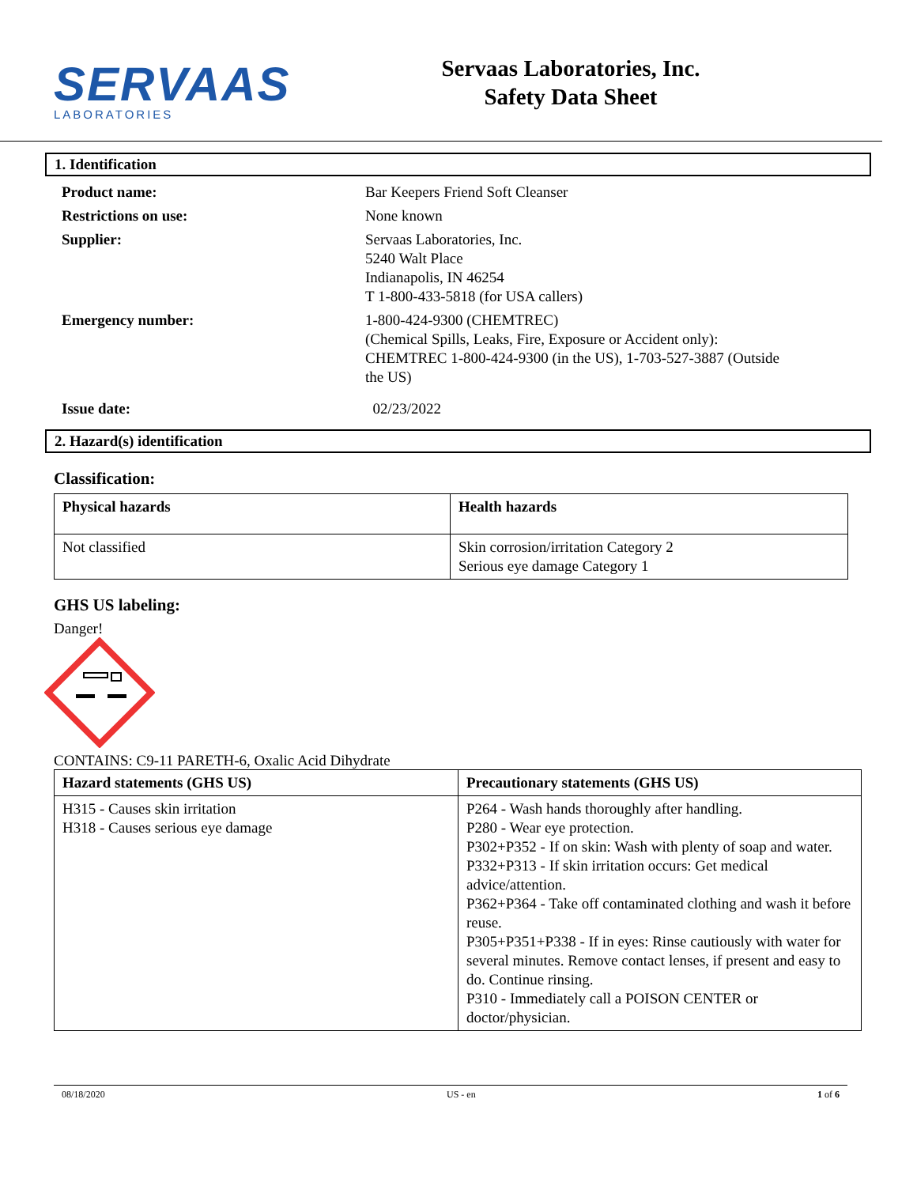SERVAAS
LABORATORIES
Servaas Laboratories, Inc.
Safety Data Sheet
1. Identification
Product name: Bar Keepers Friend Soft Cleanser
Restrictions on use: None known
Supplier: Servaas Laboratories, Inc.
5240 Walt Place
Indianapolis, IN 46254
T 1-800-433-5818 (for USA callers)
Emergency number: 1-800-424-9300 (CHEMTREC)
(Chemical Spills, Leaks, Fire, Exposure or Accident only):
CHEMTREC 1-800-424-9300 (in the US), 1-703-527-3887 (Outside
the US)
Issue date: 02/23/2022
2. Hazard(s) identification
Classification:
| Physical hazards | Health hazards |
| --- | --- |
| Not classified | Skin corrosion/irritation Category 2 Serious eye damage Category 1 |
GHS US labeling:
Danger!
CONTAINS: C9-11 PARETH-6, Oxalic Acid Dihydrate
| Hazard statements (GHS US) | Precautionary statements (GHS US) |
| --- | --- |
| H315 - Causes skin irritation H318 - Causes serious eye damage | P264 - Wash hands thoroughly after handling. P280 - Wear eye protection. P302+P352 - If on skin: Wash with plenty of soap and water. P332+P313 - If skin irritation occurs: Get medical advice/attention. P362+P364 - Take off contaminated clothing and wash it before reuse. P305+P351+P338 - If in eyes: Rinse cautiously with water for several minutes. Remove contact lenses, if present and easy to do. Continue rinsing. P310 - Immediately call a POISON CENTER or doctor/physician. |
08/18/2020 US - en 1 of 6